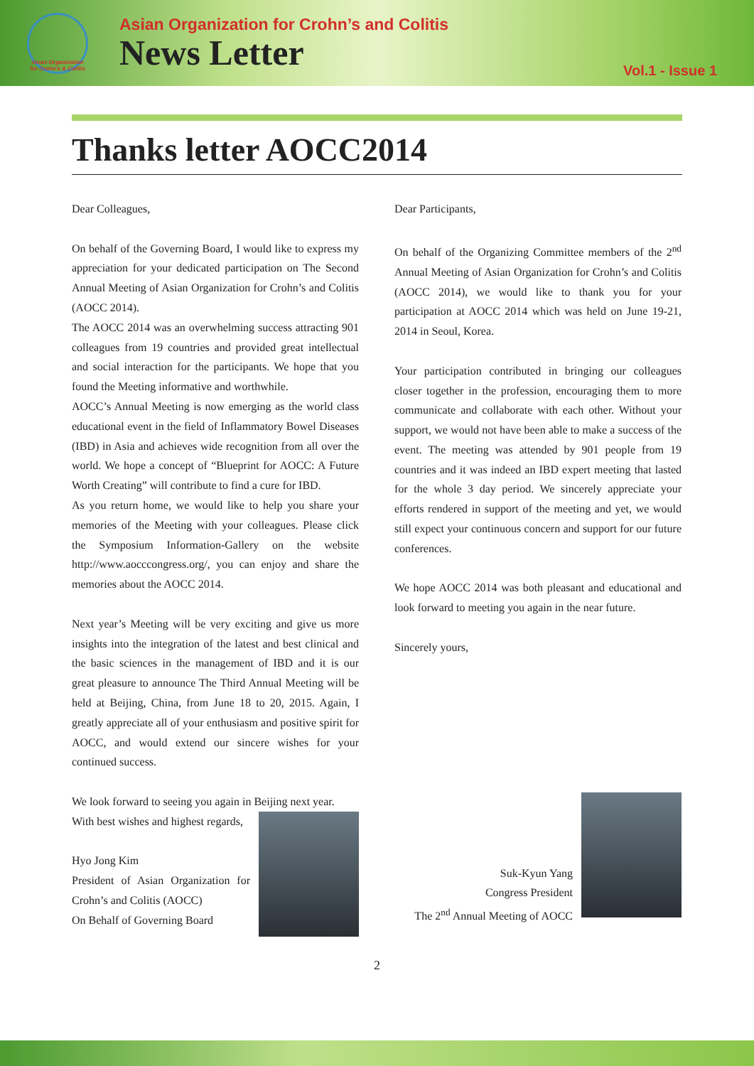Asian Organization for Crohn's & Colitis
Asian Organization for Crohn’s and Colitis
News Letter
Vol.1 - Issue 1
Thanks letter AOCC2014
Dear Colleagues,
On behalf of the Governing Board, I would like to express my appreciation for your dedicated participation on The Second Annual Meeting of Asian Organization for Crohn’s and Colitis (AOCC 2014).
The AOCC 2014 was an overwhelming success attracting 901 colleagues from 19 countries and provided great intellectual and social interaction for the participants. We hope that you found the Meeting informative and worthwhile.
AOCC’s Annual Meeting is now emerging as the world class educational event in the field of Inflammatory Bowel Diseases (IBD) in Asia and achieves wide recognition from all over the world. We hope a concept of “Blueprint for AOCC: A Future Worth Creating” will contribute to find a cure for IBD.
As you return home, we would like to help you share your memories of the Meeting with your colleagues. Please click the Symposium Information-Gallery on the website http://www.aocccongress.org/, you can enjoy and share the memories about the AOCC 2014.
Next year’s Meeting will be very exciting and give us more insights into the integration of the latest and best clinical and the basic sciences in the management of IBD and it is our great pleasure to announce The Third Annual Meeting will be held at Beijing, China, from June 18 to 20, 2015. Again, I greatly appreciate all of your enthusiasm and positive spirit for AOCC, and would extend our sincere wishes for your continued success.
We look forward to seeing you again in Beijing next year.
With best wishes and highest regards,
Hyo Jong Kim
President of Asian Organization for Crohn’s and Colitis (AOCC)
On Behalf of Governing Board
Dear Participants,
On behalf of the Organizing Committee members of the 2<sup>nd</sup> Annual Meeting of Asian Organization for Crohn’s and Colitis (AOCC 2014), we would like to thank you for your participation at AOCC 2014 which was held on June 19-21, 2014 in Seoul, Korea.
Your participation contributed in bringing our colleagues closer together in the profession, encouraging them to more communicate and collaborate with each other. Without your support, we would not have been able to make a success of the event. The meeting was attended by 901 people from 19 countries and it was indeed an IBD expert meeting that lasted for the whole 3 day period. We sincerely appreciate your efforts rendered in support of the meeting and yet, we would still expect your continuous concern and support for our future conferences.
We hope AOCC 2014 was both pleasant and educational and look forward to meeting you again in the near future.
Sincerely yours,
Suk-Kyun Yang
Congress President
The 2<sup>nd</sup> Annual Meeting of AOCC
2